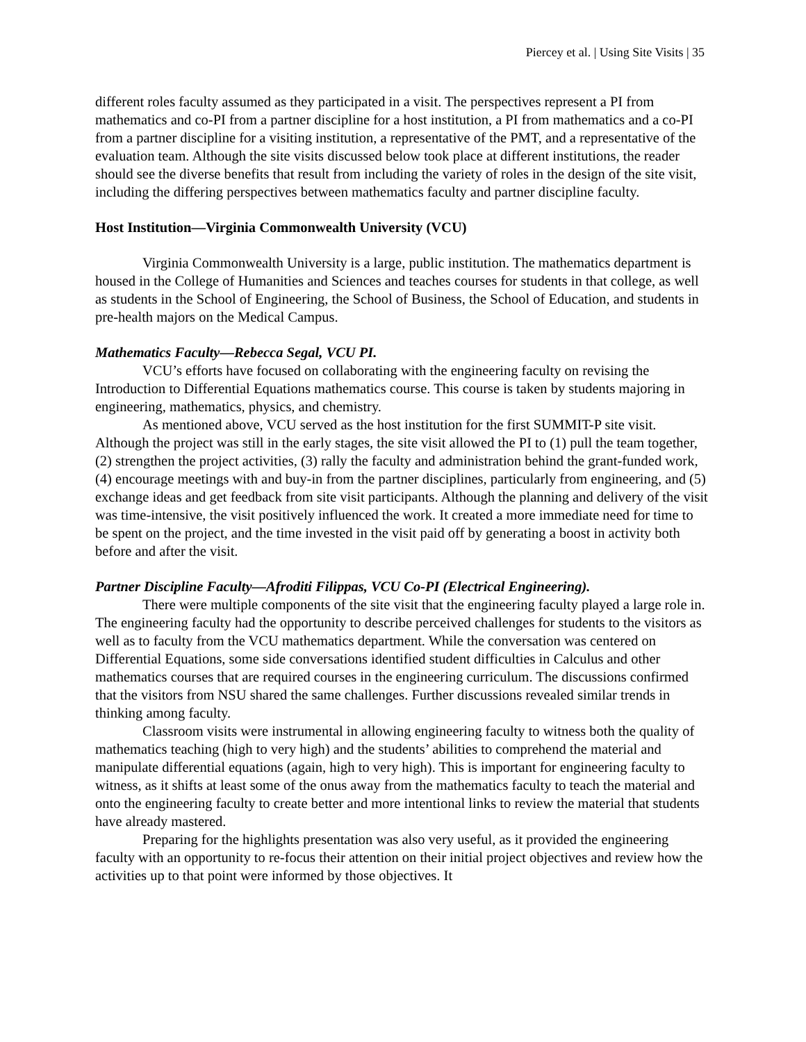Piercey et al. | Using Site Visits | 35
different roles faculty assumed as they participated in a visit. The perspectives represent a PI from mathematics and co-PI from a partner discipline for a host institution, a PI from mathematics and a co-PI from a partner discipline for a visiting institution, a representative of the PMT, and a representative of the evaluation team. Although the site visits discussed below took place at different institutions, the reader should see the diverse benefits that result from including the variety of roles in the design of the site visit, including the differing perspectives between mathematics faculty and partner discipline faculty.
Host Institution—Virginia Commonwealth University (VCU)
Virginia Commonwealth University is a large, public institution. The mathematics department is housed in the College of Humanities and Sciences and teaches courses for students in that college, as well as students in the School of Engineering, the School of Business, the School of Education, and students in pre-health majors on the Medical Campus.
Mathematics Faculty—Rebecca Segal, VCU PI.
VCU’s efforts have focused on collaborating with the engineering faculty on revising the Introduction to Differential Equations mathematics course. This course is taken by students majoring in engineering, mathematics, physics, and chemistry.
As mentioned above, VCU served as the host institution for the first SUMMIT-P site visit. Although the project was still in the early stages, the site visit allowed the PI to (1) pull the team together, (2) strengthen the project activities, (3) rally the faculty and administration behind the grant-funded work, (4) encourage meetings with and buy-in from the partner disciplines, particularly from engineering, and (5) exchange ideas and get feedback from site visit participants. Although the planning and delivery of the visit was time-intensive, the visit positively influenced the work. It created a more immediate need for time to be spent on the project, and the time invested in the visit paid off by generating a boost in activity both before and after the visit.
Partner Discipline Faculty—Afroditi Filippas, VCU Co-PI (Electrical Engineering).
There were multiple components of the site visit that the engineering faculty played a large role in. The engineering faculty had the opportunity to describe perceived challenges for students to the visitors as well as to faculty from the VCU mathematics department. While the conversation was centered on Differential Equations, some side conversations identified student difficulties in Calculus and other mathematics courses that are required courses in the engineering curriculum. The discussions confirmed that the visitors from NSU shared the same challenges. Further discussions revealed similar trends in thinking among faculty.
Classroom visits were instrumental in allowing engineering faculty to witness both the quality of mathematics teaching (high to very high) and the students’ abilities to comprehend the material and manipulate differential equations (again, high to very high). This is important for engineering faculty to witness, as it shifts at least some of the onus away from the mathematics faculty to teach the material and onto the engineering faculty to create better and more intentional links to review the material that students have already mastered.
Preparing for the highlights presentation was also very useful, as it provided the engineering faculty with an opportunity to re-focus their attention on their initial project objectives and review how the activities up to that point were informed by those objectives. It